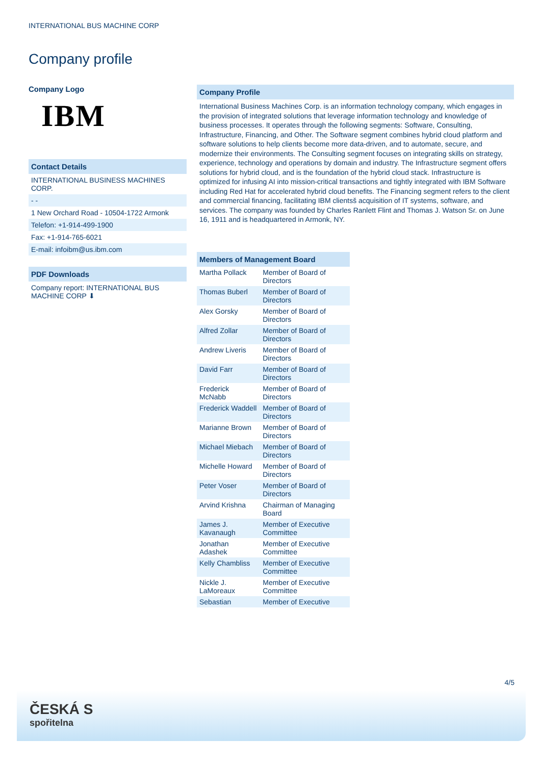INTERNATIONAL BUS MACHINE CORP
Company profile
Company Logo
IBM
Contact Details
INTERNATIONAL BUSINESS MACHINES CORP.
- -
1 New Orchard Road - 10504-1722 Armonk
Telefon: +1-914-499-1900
Fax: +1-914-765-6021
E-mail: infoibm@us.ibm.com
PDF Downloads
Company report: INTERNATIONAL BUS MACHINE CORP ⬇
Company Profile
International Business Machines Corp. is an information technology company, which engages in the provision of integrated solutions that leverage information technology and knowledge of business processes. It operates through the following segments: Software, Consulting, Infrastructure, Financing, and Other. The Software segment combines hybrid cloud platform and software solutions to help clients become more data-driven, and to automate, secure, and modernize their environments. The Consulting segment focuses on integrating skills on strategy, experience, technology and operations by domain and industry. The Infrastructure segment offers solutions for hybrid cloud, and is the foundation of the hybrid cloud stack. Infrastructure is optimized for infusing AI into mission-critical transactions and tightly integrated with IBM Software including Red Hat for accelerated hybrid cloud benefits. The Financing segment refers to the client and commercial financing, facilitating IBM clientsš acquisition of IT systems, software, and services. The company was founded by Charles Ranlett Flint and Thomas J. Watson Sr. on June 16, 1911 and is headquartered in Armonk, NY.
Members of Management Board
| Martha Pollack | Member of Board of Directors |
| Thomas Buberl | Member of Board of Directors |
| Alex Gorsky | Member of Board of Directors |
| Alfred Zollar | Member of Board of Directors |
| Andrew Liveris | Member of Board of Directors |
| David Farr | Member of Board of Directors |
| Frederick McNabb | Member of Board of Directors |
| Frederick Waddell | Member of Board of Directors |
| Marianne Brown | Member of Board of Directors |
| Michael Miebach | Member of Board of Directors |
| Michelle Howard | Member of Board of Directors |
| Peter Voser | Member of Board of Directors |
| Arvind Krishna | Chairman of Managing Board |
| James J. Kavanaugh | Member of Executive Committee |
| Jonathan Adashek | Member of Executive Committee |
| Kelly Chambliss | Member of Executive Committee |
| Nickle J. LaMoreaux | Member of Executive Committee |
| Sebastian | Member of Executive |
4/5
ČESKÁ S
spořitelna